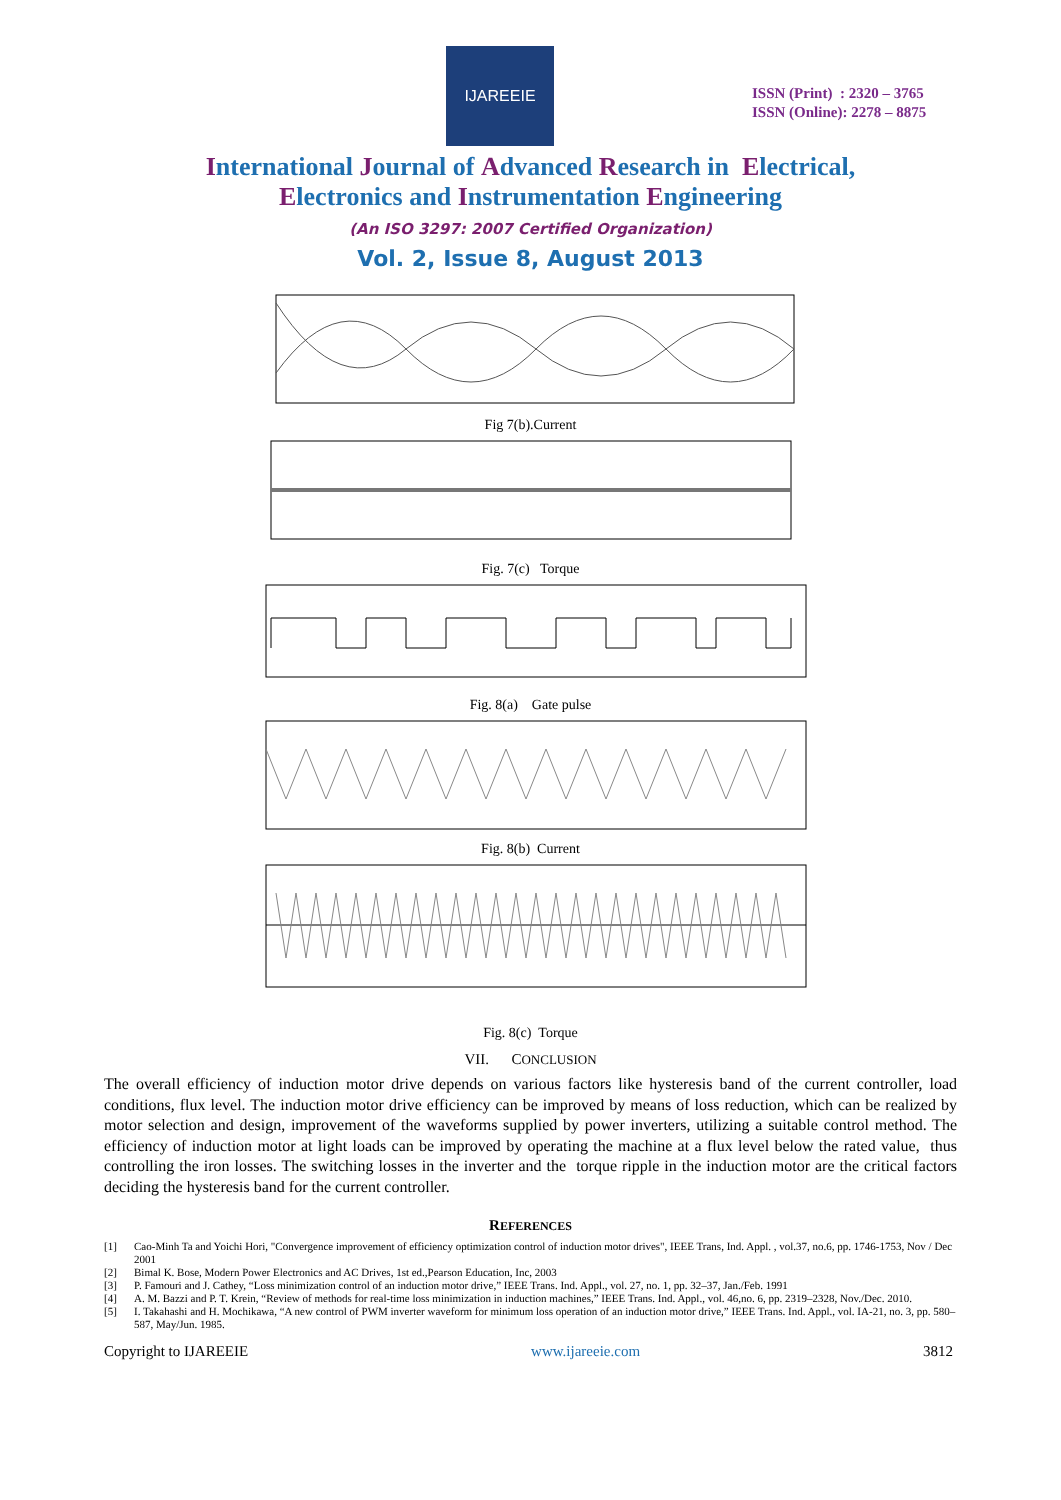IJAREEIE
ISSN (Print) : 2320 – 3765
ISSN (Online): 2278 – 8875
International Journal of Advanced Research in Electrical,
Electronics and Instrumentation Engineering
(An ISO 3297: 2007 Certified Organization)
Vol. 2, Issue 8, August 2013
Fig 7(b).Current
Fig. 7(c) Torque
Fig. 8(a) Gate pulse
Fig. 8(b) Current
Fig. 8(c) Torque
VII. CONCLUSION
The overall efficiency of induction motor drive depends on various factors like hysteresis band of the current controller, load conditions, flux level. The induction motor drive efficiency can be improved by means of loss reduction, which can be realized by motor selection and design, improvement of the waveforms supplied by power inverters, utilizing a suitable control method. The efficiency of induction motor at light loads can be improved by operating the machine at a flux level below the rated value, thus controlling the iron losses. The switching losses in the inverter and the torque ripple in the induction motor are the critical factors deciding the hysteresis band for the current controller.
REFERENCES
[1] Cao-Minh Ta and Yoichi Hori, "Convergence improvement of efficiency optimization control of induction motor drives", IEEE Trans, Ind. Appl. , vol.37, no.6, pp. 1746-1753, Nov / Dec 2001
[2] Bimal K. Bose, Modern Power Electronics and AC Drives, 1st ed.,Pearson Education, Inc, 2003
[3] P. Famouri and J. Cathey, “Loss minimization control of an induction motor drive,” IEEE Trans. Ind. Appl., vol. 27, no. 1, pp. 32–37, Jan./Feb. 1991
[4] A. M. Bazzi and P. T. Krein, “Review of methods for real-time loss minimization in induction machines,” IEEE Trans. Ind. Appl., vol. 46,no. 6, pp. 2319–2328, Nov./Dec. 2010.
[5] I. Takahashi and H. Mochikawa, “A new control of PWM inverter waveform for minimum loss operation of an induction motor drive,” IEEE Trans. Ind. Appl., vol. IA-21, no. 3, pp. 580–587, May/Jun. 1985.
Copyright to IJAREEIE www.ijareeie.com 3812